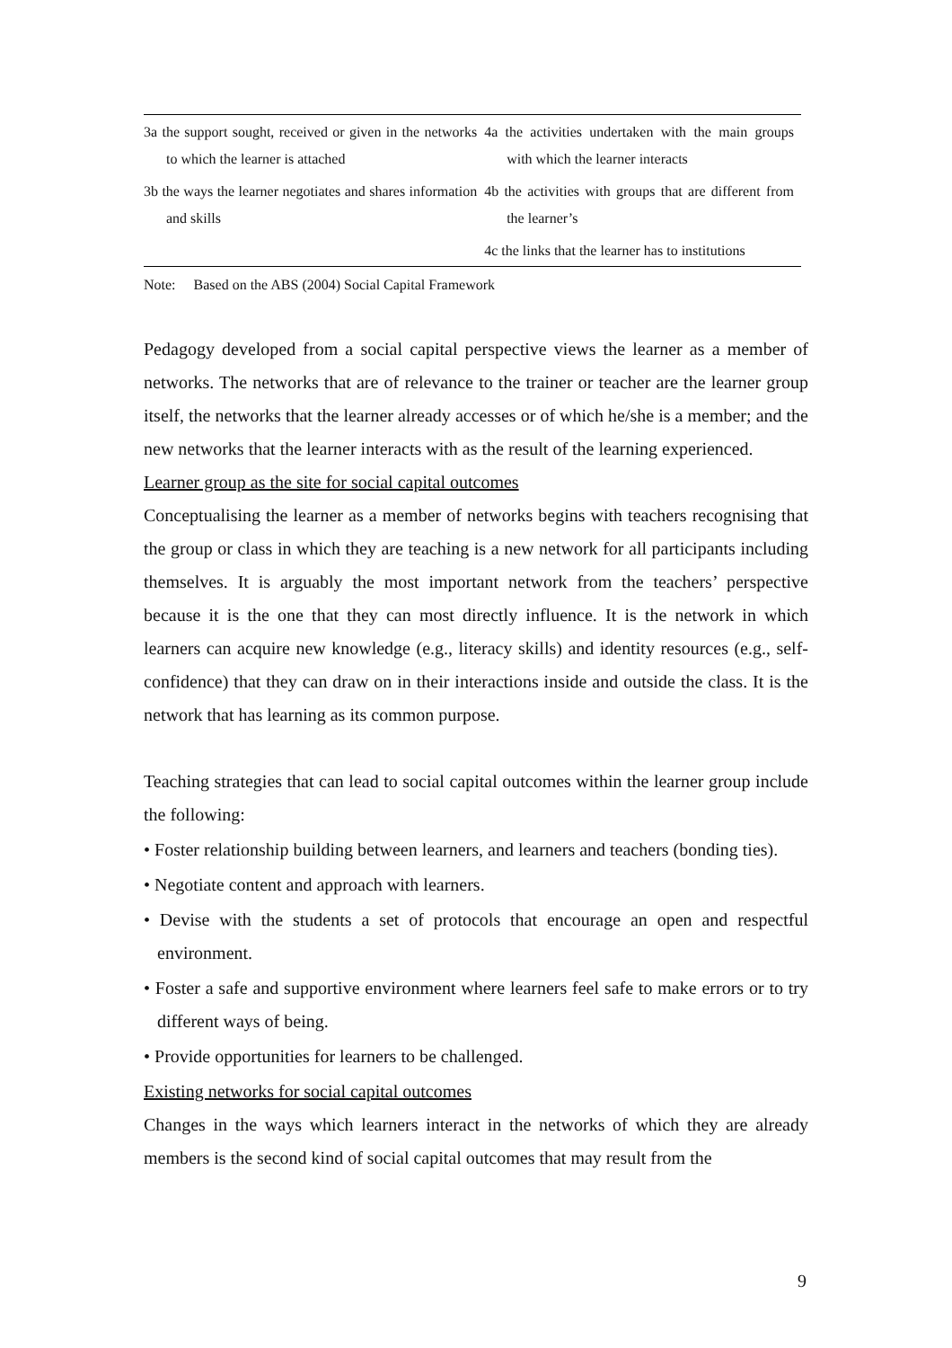| 3a the support sought, received or given in the networks to which the learner is attached | 4a the activities undertaken with the main groups with which the learner interacts |
| 3b the ways the learner negotiates and shares information and skills | 4b the activities with groups that are different from the learner’s |
| | 4c the links that the learner has to institutions |
Note: Based on the ABS (2004) Social Capital Framework
Pedagogy developed from a social capital perspective views the learner as a member of networks. The networks that are of relevance to the trainer or teacher are the learner group itself, the networks that the learner already accesses or of which he/she is a member; and the new networks that the learner interacts with as the result of the learning experienced.
Learner group as the site for social capital outcomes
Conceptualising the learner as a member of networks begins with teachers recognising that the group or class in which they are teaching is a new network for all participants including themselves. It is arguably the most important network from the teachers’ perspective because it is the one that they can most directly influence. It is the network in which learners can acquire new knowledge (e.g., literacy skills) and identity resources (e.g., self-confidence) that they can draw on in their interactions inside and outside the class. It is the network that has learning as its common purpose.
Teaching strategies that can lead to social capital outcomes within the learner group include the following:
• Foster relationship building between learners, and learners and teachers (bonding ties).
• Negotiate content and approach with learners.
• Devise with the students a set of protocols that encourage an open and respectful environment.
• Foster a safe and supportive environment where learners feel safe to make errors or to try different ways of being.
• Provide opportunities for learners to be challenged.
Existing networks for social capital outcomes
Changes in the ways which learners interact in the networks of which they are already members is the second kind of social capital outcomes that may result from the
9